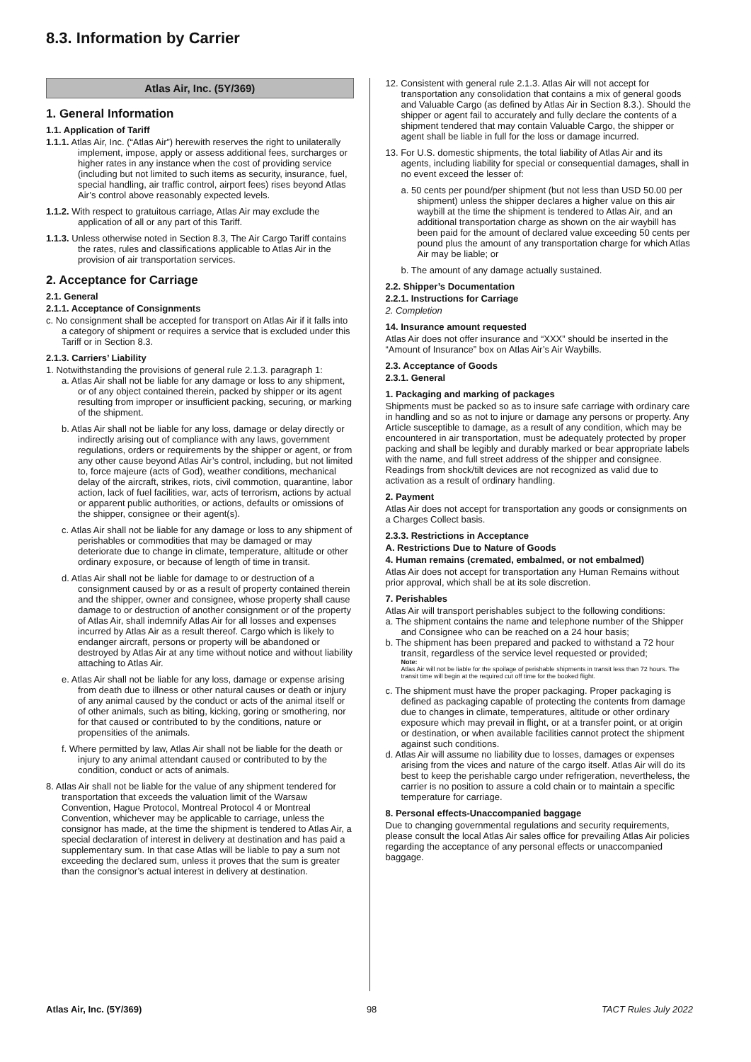8.3. Information by Carrier
Atlas Air, Inc. (5Y/369)
1. General Information
1.1. Application of Tariff
1.1.1. Atlas Air, Inc. (“Atlas Air”) herewith reserves the right to unilaterally implement, impose, apply or assess additional fees, surcharges or higher rates in any instance when the cost of providing service (including but not limited to such items as security, insurance, fuel, special handling, air traffic control, airport fees) rises beyond Atlas Air’s control above reasonably expected levels.
1.1.2. With respect to gratuitous carriage, Atlas Air may exclude the application of all or any part of this Tariff.
1.1.3. Unless otherwise noted in Section 8.3, The Air Cargo Tariff contains the rates, rules and classifications applicable to Atlas Air in the provision of air transportation services.
2. Acceptance for Carriage
2.1. General
2.1.1. Acceptance of Consignments
c. No consignment shall be accepted for transport on Atlas Air if it falls into a category of shipment or requires a service that is excluded under this Tariff or in Section 8.3.
2.1.3. Carriers’ Liability
1. Notwithstanding the provisions of general rule 2.1.3. paragraph 1:
a. Atlas Air shall not be liable for any damage or loss to any shipment, or of any object contained therein, packed by shipper or its agent resulting from improper or insufficient packing, securing, or marking of the shipment.
b. Atlas Air shall not be liable for any loss, damage or delay directly or indirectly arising out of compliance with any laws, government regulations, orders or requirements by the shipper or agent, or from any other cause beyond Atlas Air’s control, including, but not limited to, force majeure (acts of God), weather conditions, mechanical delay of the aircraft, strikes, riots, civil commotion, quarantine, labor action, lack of fuel facilities, war, acts of terrorism, actions by actual or apparent public authorities, or actions, defaults or omissions of the shipper, consignee or their agent(s).
c. Atlas Air shall not be liable for any damage or loss to any shipment of perishables or commodities that may be damaged or may deteriorate due to change in climate, temperature, altitude or other ordinary exposure, or because of length of time in transit.
d. Atlas Air shall not be liable for damage to or destruction of a consignment caused by or as a result of property contained therein and the shipper, owner and consignee, whose property shall cause damage to or destruction of another consignment or of the property of Atlas Air, shall indemnify Atlas Air for all losses and expenses incurred by Atlas Air as a result thereof. Cargo which is likely to endanger aircraft, persons or property will be abandoned or destroyed by Atlas Air at any time without notice and without liability attaching to Atlas Air.
e. Atlas Air shall not be liable for any loss, damage or expense arising from death due to illness or other natural causes or death or injury of any animal caused by the conduct or acts of the animal itself or of other animals, such as biting, kicking, goring or smothering, nor for that caused or contributed to by the conditions, nature or propensities of the animals.
f. Where permitted by law, Atlas Air shall not be liable for the death or injury to any animal attendant caused or contributed to by the condition, conduct or acts of animals.
8. Atlas Air shall not be liable for the value of any shipment tendered for transportation that exceeds the valuation limit of the Warsaw Convention, Hague Protocol, Montreal Protocol 4 or Montreal Convention, whichever may be applicable to carriage, unless the consignor has made, at the time the shipment is tendered to Atlas Air, a special declaration of interest in delivery at destination and has paid a supplementary sum. In that case Atlas will be liable to pay a sum not exceeding the declared sum, unless it proves that the sum is greater than the consignor’s actual interest in delivery at destination.
12. Consistent with general rule 2.1.3. Atlas Air will not accept for transportation any consolidation that contains a mix of general goods and Valuable Cargo (as defined by Atlas Air in Section 8.3.). Should the shipper or agent fail to accurately and fully declare the contents of a shipment tendered that may contain Valuable Cargo, the shipper or agent shall be liable in full for the loss or damage incurred.
13. For U.S. domestic shipments, the total liability of Atlas Air and its agents, including liability for special or consequential damages, shall in no event exceed the lesser of:
a. 50 cents per pound/per shipment (but not less than USD 50.00 per shipment) unless the shipper declares a higher value on this air waybill at the time the shipment is tendered to Atlas Air, and an additional transportation charge as shown on the air waybill has been paid for the amount of declared value exceeding 50 cents per pound plus the amount of any transportation charge for which Atlas Air may be liable; or
b. The amount of any damage actually sustained.
2.2. Shipper’s Documentation
2.2.1. Instructions for Carriage
2. Completion
14. Insurance amount requested
Atlas Air does not offer insurance and “XXX” should be inserted in the “Amount of Insurance” box on Atlas Air’s Air Waybills.
2.3. Acceptance of Goods
2.3.1. General
1. Packaging and marking of packages
Shipments must be packed so as to insure safe carriage with ordinary care in handling and so as not to injure or damage any persons or property. Any Article susceptible to damage, as a result of any condition, which may be encountered in air transportation, must be adequately protected by proper packing and shall be legibly and durably marked or bear appropriate labels with the name, and full street address of the shipper and consignee. Readings from shock/tilt devices are not recognized as valid due to activation as a result of ordinary handling.
2. Payment
Atlas Air does not accept for transportation any goods or consignments on a Charges Collect basis.
2.3.3. Restrictions in Acceptance
A. Restrictions Due to Nature of Goods
4. Human remains (cremated, embalmed, or not embalmed)
Atlas Air does not accept for transportation any Human Remains without prior approval, which shall be at its sole discretion.
7. Perishables
Atlas Air will transport perishables subject to the following conditions:
a. The shipment contains the name and telephone number of the Shipper and Consignee who can be reached on a 24 hour basis;
b. The shipment has been prepared and packed to withstand a 72 hour transit, regardless of the service level requested or provided;
Note:
Atlas Air will not be liable for the spoilage of perishable shipments in transit less than 72 hours. The transit time will begin at the required cut off time for the booked flight.
c. The shipment must have the proper packaging. Proper packaging is defined as packaging capable of protecting the contents from damage due to changes in climate, temperatures, altitude or other ordinary exposure which may prevail in flight, or at a transfer point, or at origin or destination, or when available facilities cannot protect the shipment against such conditions.
d. Atlas Air will assume no liability due to losses, damages or expenses arising from the vices and nature of the cargo itself. Atlas Air will do its best to keep the perishable cargo under refrigeration, nevertheless, the carrier is no position to assure a cold chain or to maintain a specific temperature for carriage.
8. Personal effects-Unaccompanied baggage
Due to changing governmental regulations and security requirements, please consult the local Atlas Air sales office for prevailing Atlas Air policies regarding the acceptance of any personal effects or unaccompanied baggage.
Atlas Air, Inc. (5Y/369) 98 TACT Rules July 2022